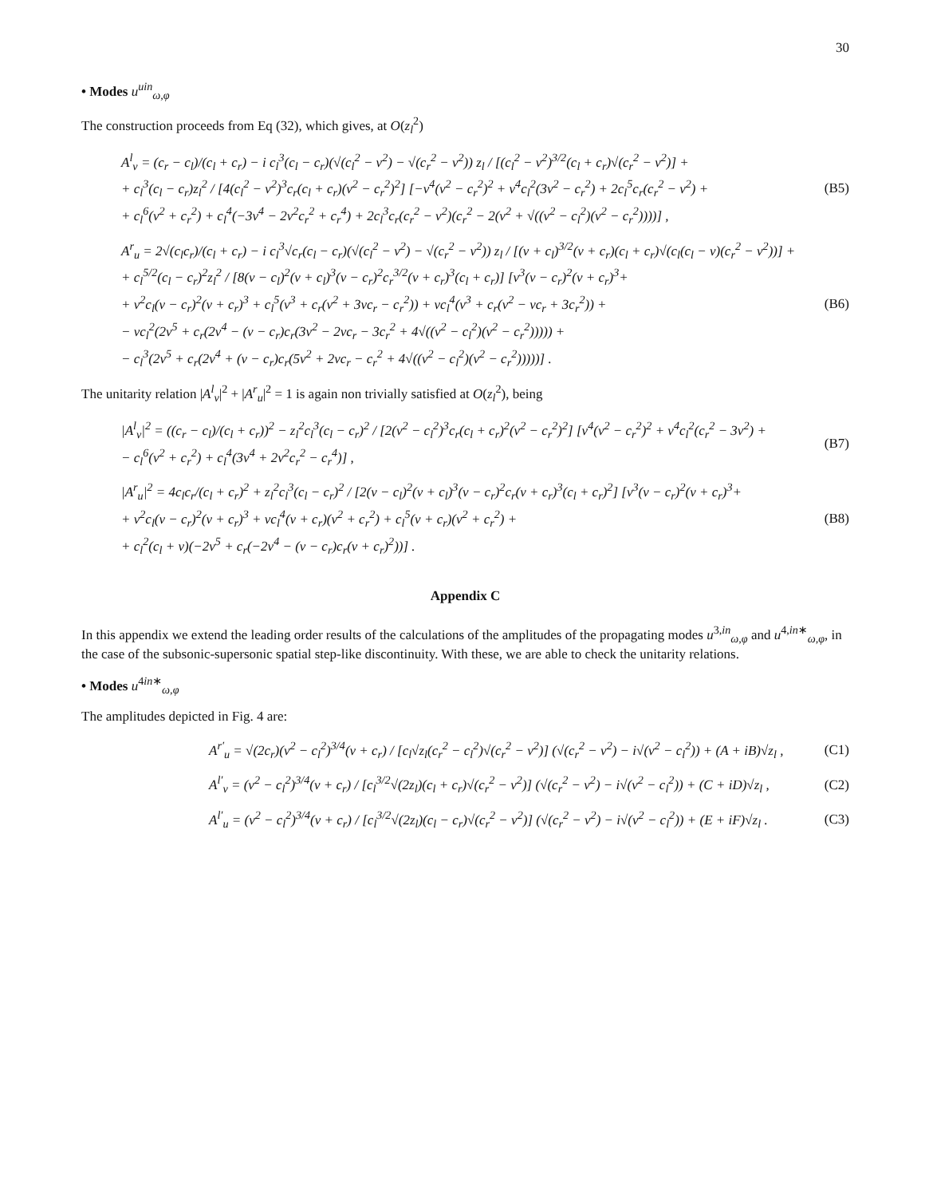30
• Modes u<sup>uin</sup><sub>ω,φ</sub>
The construction proceeds from Eq (32), which gives, at O(z<sub>l</sub><sup>2</sup>)
A<sup>l</sup><sub>v</sub> = (c<sub>r</sub> − c<sub>l</sub>)/(c<sub>l</sub> + c<sub>r</sub>) − i c<sub>l</sub><sup>3</sup>(c<sub>l</sub> − c<sub>r</sub>)(√(c<sub>l</sub><sup>2</sup> − v<sup>2</sup>) − √(c<sub>r</sub><sup>2</sup> − v<sup>2</sup>)) z<sub>l</sub> / [(c<sub>l</sub><sup>2</sup> − v<sup>2</sup>)<sup>3/2</sup>(c<sub>l</sub> + c<sub>r</sub>)√(c<sub>r</sub><sup>2</sup> − v<sup>2</sup>)] +
+ c<sub>l</sub><sup>3</sup>(c<sub>l</sub> − c<sub>r</sub>)z<sub>l</sub><sup>2</sup> / [4(c<sub>l</sub><sup>2</sup> − v<sup>2</sup>)<sup>3</sup>c<sub>r</sub>(c<sub>l</sub> + c<sub>r</sub>)(v<sup>2</sup> − c<sub>r</sub><sup>2</sup>)<sup>2</sup>] [−v<sup>4</sup>(v<sup>2</sup> − c<sub>r</sub><sup>2</sup>)<sup>2</sup> + v<sup>4</sup>c<sub>l</sub><sup>2</sup>(3v<sup>2</sup> − c<sub>r</sub><sup>2</sup>) + 2c<sub>l</sub><sup>5</sup>c<sub>r</sub>(c<sub>r</sub><sup>2</sup> − v<sup>2</sup>) +
+ c<sub>l</sub><sup>6</sup>(v<sup>2</sup> + c<sub>r</sub><sup>2</sup>) + c<sub>l</sub><sup>4</sup>(−3v<sup>4</sup> − 2v<sup>2</sup>c<sub>r</sub><sup>2</sup> + c<sub>r</sub><sup>4</sup>) + 2c<sub>l</sub><sup>3</sup>c<sub>r</sub>(c<sub>r</sub><sup>2</sup> − v<sup>2</sup>)(c<sub>r</sub><sup>2</sup> − 2(v<sup>2</sup> + √((v<sup>2</sup> − c<sub>l</sub><sup>2</sup>)(v<sup>2</sup> − c<sub>r</sub><sup>2</sup>))))] ,
(B5)
A<sup>r</sup><sub>u</sub> = 2√(c<sub>l</sub>c<sub>r</sub>)/(c<sub>l</sub> + c<sub>r</sub>) − i c<sub>l</sub><sup>3</sup>√c<sub>r</sub>(c<sub>l</sub> − c<sub>r</sub>)(√(c<sub>l</sub><sup>2</sup> − v<sup>2</sup>) − √(c<sub>r</sub><sup>2</sup> − v<sup>2</sup>)) z<sub>l</sub> / [(v + c<sub>l</sub>)<sup>3/2</sup>(v + c<sub>r</sub>)(c<sub>l</sub> + c<sub>r</sub>)√(c<sub>l</sub>(c<sub>l</sub> − v)(c<sub>r</sub><sup>2</sup> − v<sup>2</sup>))] +
+ c<sub>l</sub><sup>5/2</sup>(c<sub>l</sub> − c<sub>r</sub>)<sup>2</sup>z<sub>l</sub><sup>2</sup> / [8(v − c<sub>l</sub>)<sup>2</sup>(v + c<sub>l</sub>)<sup>3</sup>(v − c<sub>r</sub>)<sup>2</sup>c<sub>r</sub><sup>3/2</sup>(v + c<sub>r</sub>)<sup>3</sup>(c<sub>l</sub> + c<sub>r</sub>)] [v<sup>3</sup>(v − c<sub>r</sub>)<sup>2</sup>(v + c<sub>r</sub>)<sup>3</sup>+
+ v<sup>2</sup>c<sub>l</sub>(v − c<sub>r</sub>)<sup>2</sup>(v + c<sub>r</sub>)<sup>3</sup> + c<sub>l</sub><sup>5</sup>(v<sup>3</sup> + c<sub>r</sub>(v<sup>2</sup> + 3vc<sub>r</sub> − c<sub>r</sub><sup>2</sup>)) + vc<sub>l</sub><sup>4</sup>(v<sup>3</sup> + c<sub>r</sub>(v<sup>2</sup> − vc<sub>r</sub> + 3c<sub>r</sub><sup>2</sup>)) +
− vc<sub>l</sub><sup>2</sup>(2v<sup>5</sup> + c<sub>r</sub>(2v<sup>4</sup> − (v − c<sub>r</sub>)c<sub>r</sub>(3v<sup>2</sup> − 2vc<sub>r</sub> − 3c<sub>r</sub><sup>2</sup> + 4√((v<sup>2</sup> − c<sub>l</sub><sup>2</sup>)(v<sup>2</sup> − c<sub>r</sub><sup>2</sup>))))) +
− c<sub>l</sub><sup>3</sup>(2v<sup>5</sup> + c<sub>r</sub>(2v<sup>4</sup> + (v − c<sub>r</sub>)c<sub>r</sub>(5v<sup>2</sup> + 2vc<sub>r</sub> − c<sub>r</sub><sup>2</sup> + 4√((v<sup>2</sup> − c<sub>l</sub><sup>2</sup>)(v<sup>2</sup> − c<sub>r</sub><sup>2</sup>)))))] .
(B6)
The unitarity relation |A<sup>l</sup><sub>v</sub>|<sup>2</sup> + |A<sup>r</sup><sub>u</sub>|<sup>2</sup> = 1 is again non trivially satisfied at O(z<sub>l</sub><sup>2</sup>), being
|A<sup>l</sup><sub>v</sub>|<sup>2</sup> = ((c<sub>r</sub> − c<sub>l</sub>)/(c<sub>l</sub> + c<sub>r</sub>))<sup>2</sup> − z<sub>l</sub><sup>2</sup>c<sub>l</sub><sup>3</sup>(c<sub>l</sub> − c<sub>r</sub>)<sup>2</sup> / [2(v<sup>2</sup> − c<sub>l</sub><sup>2</sup>)<sup>3</sup>c<sub>r</sub>(c<sub>l</sub> + c<sub>r</sub>)<sup>2</sup>(v<sup>2</sup> − c<sub>r</sub><sup>2</sup>)<sup>2</sup>] [v<sup>4</sup>(v<sup>2</sup> − c<sub>r</sub><sup>2</sup>)<sup>2</sup> + v<sup>4</sup>c<sub>l</sub><sup>2</sup>(c<sub>r</sub><sup>2</sup> − 3v<sup>2</sup>) +
− c<sub>l</sub><sup>6</sup>(v<sup>2</sup> + c<sub>r</sub><sup>2</sup>) + c<sub>l</sub><sup>4</sup>(3v<sup>4</sup> + 2v<sup>2</sup>c<sub>r</sub><sup>2</sup> − c<sub>r</sub><sup>4</sup>)] ,
(B7)
|A<sup>r</sup><sub>u</sub>|<sup>2</sup> = 4c<sub>l</sub>c<sub>r</sub>/(c<sub>l</sub> + c<sub>r</sub>)<sup>2</sup> + z<sub>l</sub><sup>2</sup>c<sub>l</sub><sup>3</sup>(c<sub>l</sub> − c<sub>r</sub>)<sup>2</sup> / [2(v − c<sub>l</sub>)<sup>2</sup>(v + c<sub>l</sub>)<sup>3</sup>(v − c<sub>r</sub>)<sup>2</sup>c<sub>r</sub>(v + c<sub>r</sub>)<sup>3</sup>(c<sub>l</sub> + c<sub>r</sub>)<sup>2</sup>] [v<sup>3</sup>(v − c<sub>r</sub>)<sup>2</sup>(v + c<sub>r</sub>)<sup>3</sup>+
+ v<sup>2</sup>c<sub>l</sub>(v − c<sub>r</sub>)<sup>2</sup>(v + c<sub>r</sub>)<sup>3</sup> + vc<sub>l</sub><sup>4</sup>(v + c<sub>r</sub>)(v<sup>2</sup> + c<sub>r</sub><sup>2</sup>) + c<sub>l</sub><sup>5</sup>(v + c<sub>r</sub>)(v<sup>2</sup> + c<sub>r</sub><sup>2</sup>) +
+ c<sub>l</sub><sup>2</sup>(c<sub>l</sub> + v)(−2v<sup>5</sup> + c<sub>r</sub>(−2v<sup>4</sup> − (v − c<sub>r</sub>)c<sub>r</sub>(v + c<sub>r</sub>)<sup>2</sup>))] .
(B8)
Appendix C
In this appendix we extend the leading order results of the calculations of the amplitudes of the propagating modes u<sup>3,in</sup><sub>ω,φ</sub> and u<sup>4,in∗</sup><sub>ω,φ</sub>, in the case of the subsonic-supersonic spatial step-like discontinuity. With these, we are able to check the unitarity relations.
• Modes u<sup>4in∗</sup><sub>ω,φ</sub>
The amplitudes depicted in Fig. 4 are:
A<sup>r′</sup><sub>u</sub> = √(2c<sub>r</sub>)(v<sup>2</sup> − c<sub>l</sub><sup>2</sup>)<sup>3/4</sup>(v + c<sub>r</sub>) / [c<sub>l</sub>√z<sub>l</sub>(c<sub>r</sub><sup>2</sup> − c<sub>l</sub><sup>2</sup>)√(c<sub>r</sub><sup>2</sup> − v<sup>2</sup>)] (√(c<sub>r</sub><sup>2</sup> − v<sup>2</sup>) − i√(v<sup>2</sup> − c<sub>l</sub><sup>2</sup>)) + (A + iB)√z<sub>l</sub> ,
(C1)
A<sup>l′</sup><sub>v</sub> = (v<sup>2</sup> − c<sub>l</sub><sup>2</sup>)<sup>3/4</sup>(v + c<sub>r</sub>) / [c<sub>l</sub><sup>3/2</sup>√(2z<sub>l</sub>)(c<sub>l</sub> + c<sub>r</sub>)√(c<sub>r</sub><sup>2</sup> − v<sup>2</sup>)] (√(c<sub>r</sub><sup>2</sup> − v<sup>2</sup>) − i√(v<sup>2</sup> − c<sub>l</sub><sup>2</sup>)) + (C + iD)√z<sub>l</sub> ,
(C2)
A<sup>l′</sup><sub>u</sub> = (v<sup>2</sup> − c<sub>l</sub><sup>2</sup>)<sup>3/4</sup>(v + c<sub>r</sub>) / [c<sub>l</sub><sup>3/2</sup>√(2z<sub>l</sub>)(c<sub>l</sub> − c<sub>r</sub>)√(c<sub>r</sub><sup>2</sup> − v<sup>2</sup>)] (√(c<sub>r</sub><sup>2</sup> − v<sup>2</sup>) − i√(v<sup>2</sup> − c<sub>l</sub><sup>2</sup>)) + (E + iF)√z<sub>l</sub> .
(C3)